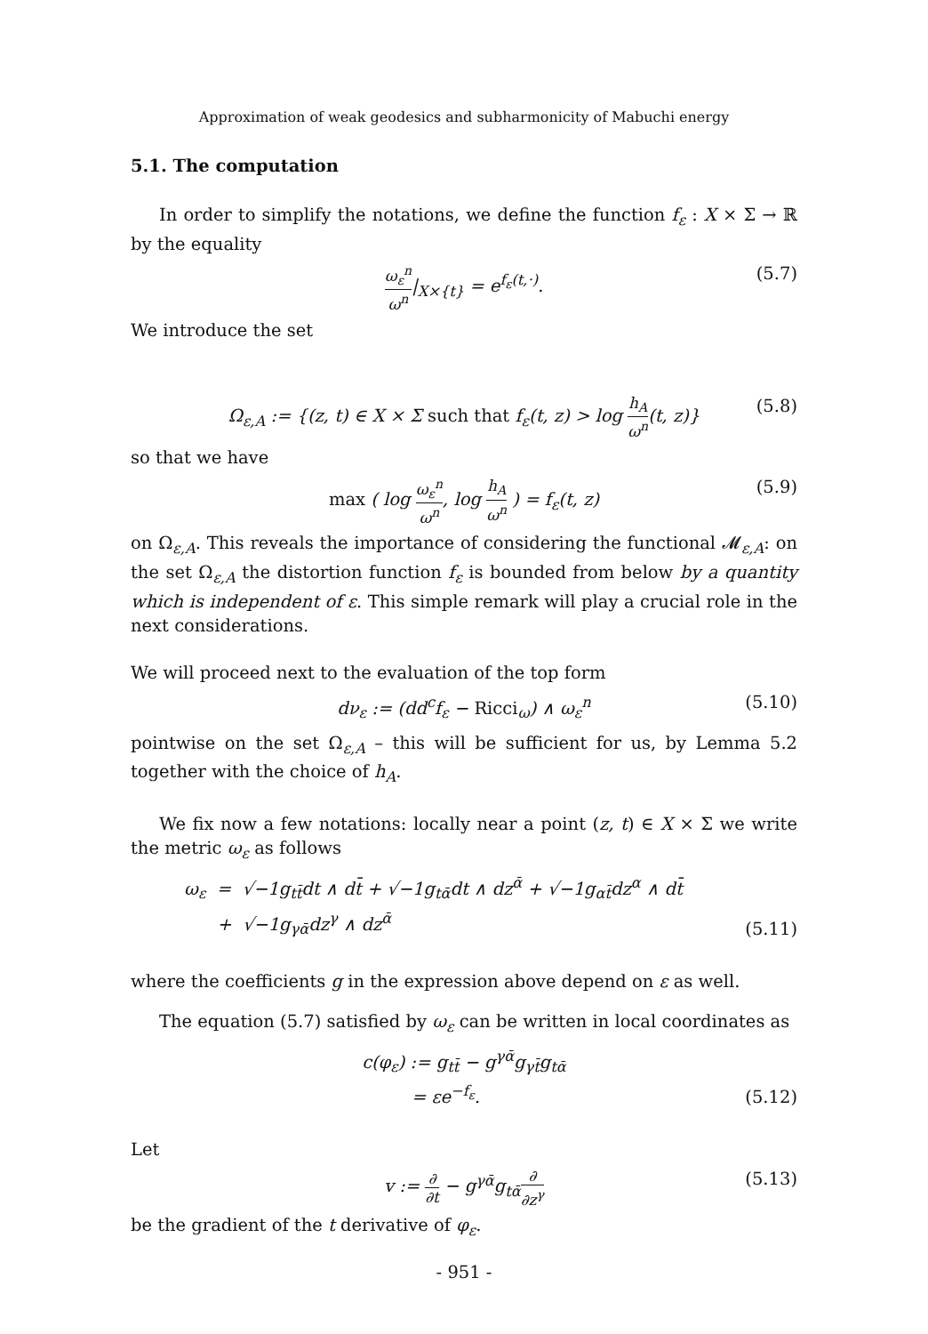Approximation of weak geodesics and subharmonicity of Mabuchi energy
5.1. The computation
In order to simplify the notations, we define the function f<sub>ε</sub> : X × Σ → ℝ by the equality
ω<sub>ε</sub><sup>n</sup> ω<sup>n</sup>|<sub>X×{t}</sub> = e<sup>f<sub>ε</sub>(t,·)</sup>. (5.7)
We introduce the set
Ω<sub>ε,A</sub> := {(z, t) ∈ X × Σ such that f<sub>ε</sub>(t, z) > log h<sub>A</sub> ω<sup>n</sup>(t, z)} (5.8)
so that we have
max ( log ω<sub>ε</sub><sup>n</sup> ω<sup>n</sup>, log h<sub>A</sub> ω<sup>n</sup> ) = f<sub>ε</sub>(t, z) (5.9)
on Ω<sub>ε,A</sub>. This reveals the importance of considering the functional 𝓜<sub>ε,A</sub>: on the set Ω<sub>ε,A</sub> the distortion function f<sub>ε</sub> is bounded from below by a quantity which is independent of ε. This simple remark will play a crucial role in the next considerations.
We will proceed next to the evaluation of the top form
dν<sub>ε</sub> := (dd<sup>c</sup>f<sub>ε</sub> − Ricci<sub>ω</sub>) ∧ ω<sub>ε</sub><sup>n</sup> (5.10)
pointwise on the set Ω<sub>ε,A</sub> – this will be sufficient for us, by Lemma 5.2 together with the choice of h<sub>A</sub>.
We fix now a few notations: locally near a point (z, t) ∈ X × Σ we write the metric ω<sub>ε</sub> as follows
ω<sub>ε</sub> = √−1g<sub>tt̄</sub>dt ∧ dt̄ + √−1g<sub>tᾱ</sub>dt ∧ dz<sup>ᾱ</sup> + √−1g<sub>αt̄</sub>dz<sup>α</sup> ∧ dt̄
+ √−1g<sub>γᾱ</sub>dz<sup>γ</sup> ∧ dz<sup>ᾱ</sup>
(5.11)
where the coefficients g in the expression above depend on ε as well.
The equation (5.7) satisfied by ω<sub>ε</sub> can be written in local coordinates as
c(φ<sub>ε</sub>) := g<sub>tt̄</sub> − g<sup>γᾱ</sup>g<sub>γt̄</sub>g<sub>tᾱ</sub>
= εe<sup>−f<sub>ε</sub></sup>.
(5.12)
Let
v := ∂ ∂t − g<sup>γᾱ</sup>g<sub>tᾱ</sub>∂ ∂z<sup>γ</sup> (5.13)
be the gradient of the t derivative of φ<sub>ε</sub>.
- 951 -